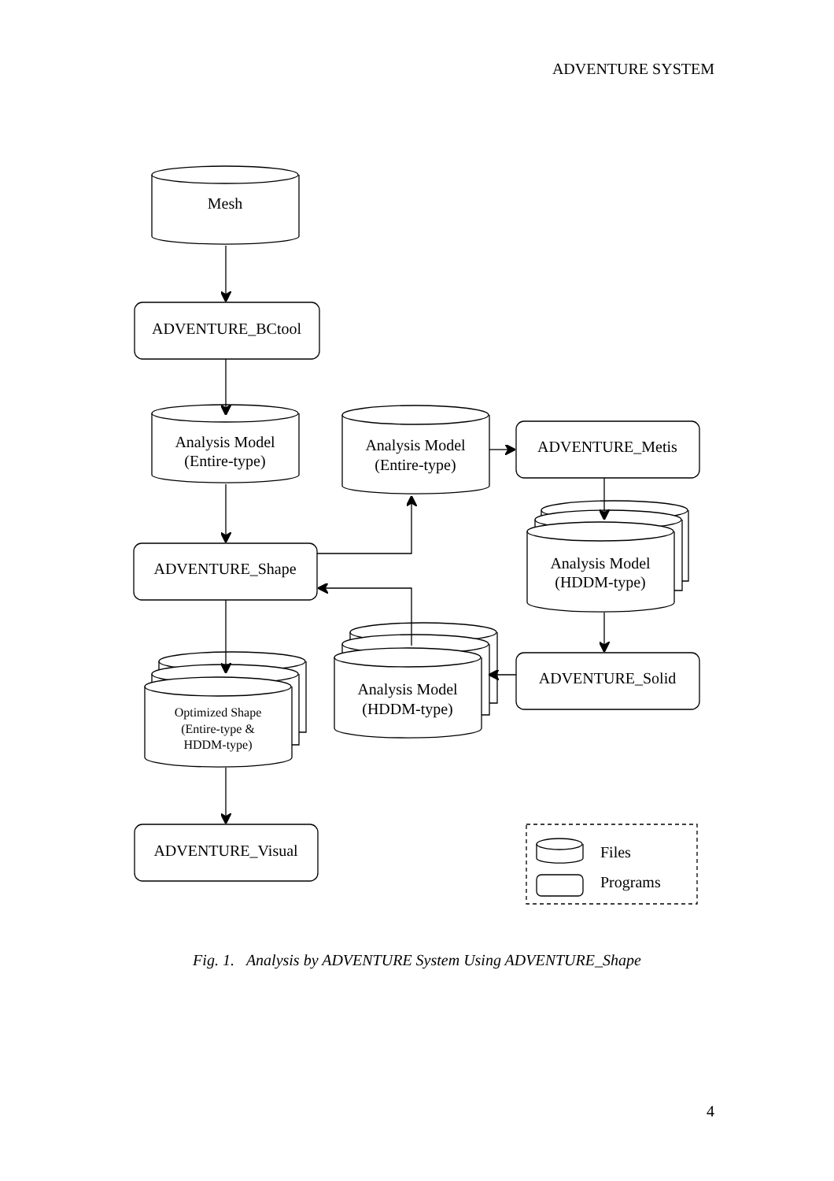ADVENTURE SYSTEM
Mesh
ADVENTURE_BCtool
Analysis Model
(Entire-type)
Analysis Model
(Entire-type)
ADVENTURE_Metis
ADVENTURE_Shape
Analysis Model
(HDDM-type)
ADVENTURE_Solid
Analysis Model
(HDDM-type)
Optimized Shape
(Entire-type &
HDDM-type)
ADVENTURE_Visual
Files
Programs
Fig. 1. Analysis by ADVENTURE System Using ADVENTURE_Shape
4